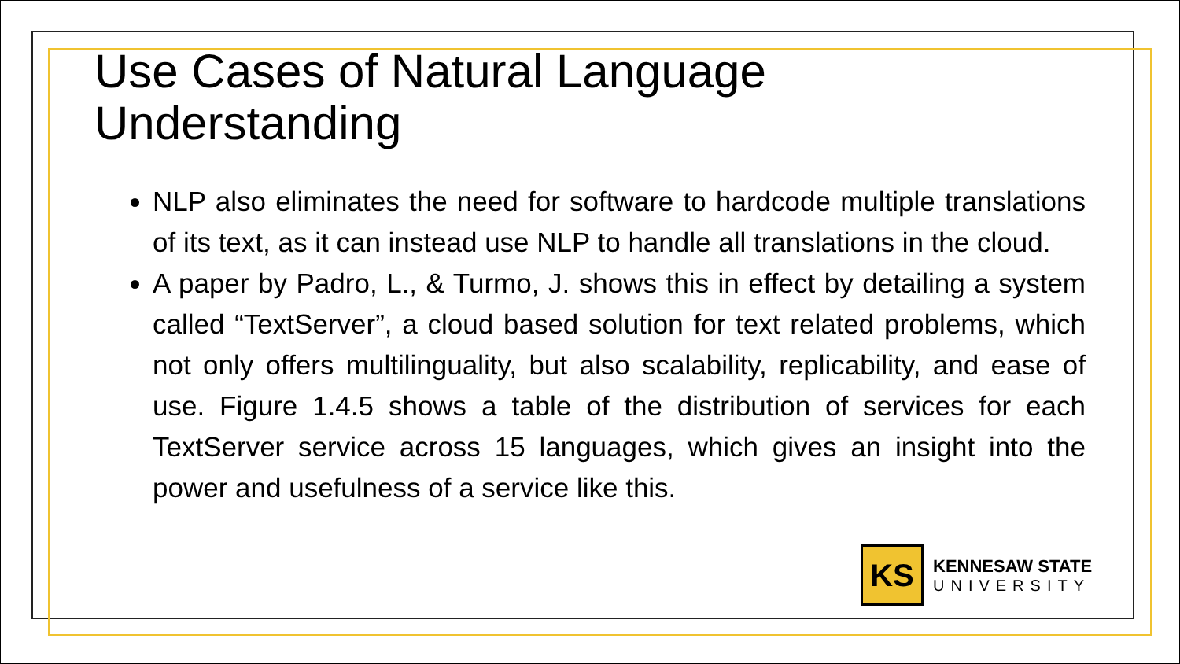Use Cases of Natural Language Understanding
NLP also eliminates the need for software to hardcode multiple translations of its text, as it can instead use NLP to handle all translations in the cloud.
A paper by Padro, L., & Turmo, J. shows this in effect by detailing a system called “TextServer”, a cloud based solution for text related problems, which not only offers multilinguality, but also scalability, replicability, and ease of use. Figure 1.4.5 shows a table of the distribution of services for each TextServer service across 15 languages, which gives an insight into the power and usefulness of a service like this.
KS
KENNESAW STATE
UNIVERSITY